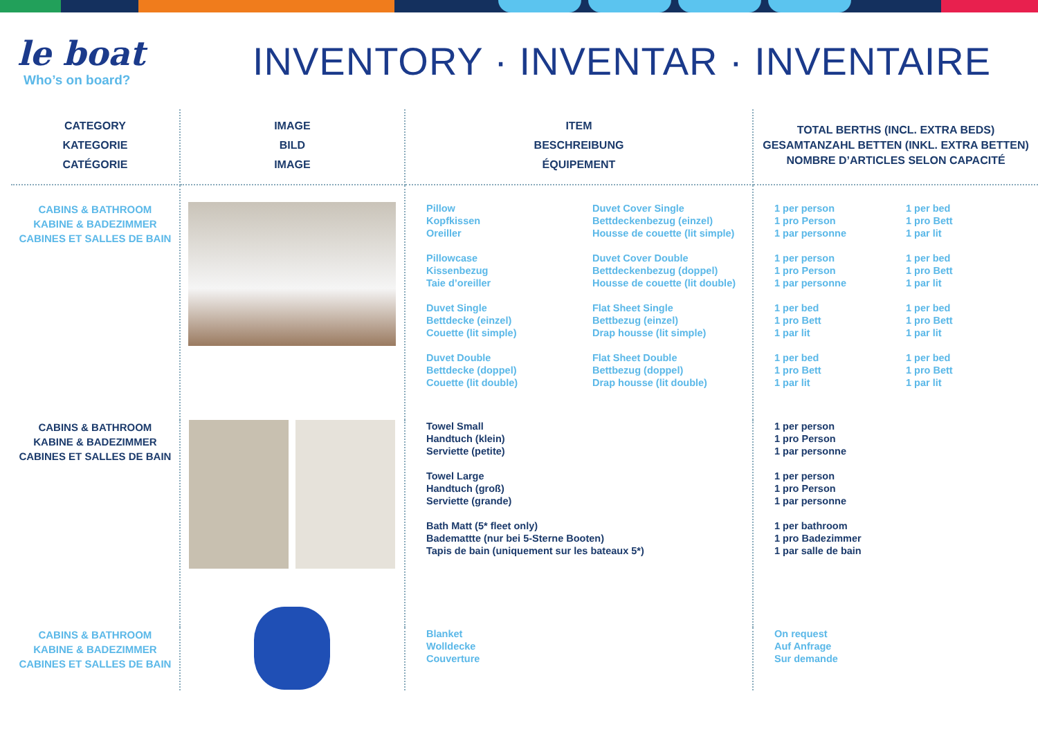le boat
Who’s on board?
INVENTORY · INVENTAR · INVENTAIRE
| CATEGORY KATEGORIE CATÉGORIE | IMAGE BILD IMAGE | ITEM BESCHREIBUNG ÉQUIPEMENT | TOTAL BERTHS (INCL. EXTRA BEDS) GESAMTANZAHL BETTEN (INKL. EXTRA BETTEN) NOMBRE D’ARTICLES SELON CAPACITÉ |
| --- | --- | --- | --- |
| CABINS & BATHROOM KABINE & BADEZIMMER CABINES ET SALLES DE BAIN | | Pillow Kopfkissen Oreiller Pillowcase Kissenbezug Taie d’oreiller Duvet Single Bettdecke (einzel) Couette (lit simple) Duvet Double Bettdecke (doppel) Couette (lit double) Duvet Cover Single Bettdeckenbezug (einzel) Housse de couette (lit simple) Duvet Cover Double Bettdeckenbezug (doppel) Housse de couette (lit double) Flat Sheet Single Bettbezug (einzel) Drap housse (lit simple) Flat Sheet Double Bettbezug (doppel) Drap housse (lit double) | 1 per person 1 pro Person 1 par personne 1 per person 1 pro Person 1 par personne 1 per bed 1 pro Bett 1 par lit 1 per bed 1 pro Bett 1 par lit 1 per bed 1 pro Bett 1 par lit 1 per bed 1 pro Bett 1 par lit 1 per bed 1 pro Bett 1 par lit 1 per bed 1 pro Bett 1 par lit |
| CABINS & BATHROOM KABINE & BADEZIMMER CABINES ET SALLES DE BAIN | | Towel Small Handtuch (klein) Serviette (petite) Towel Large Handtuch (groß) Serviette (grande) Bath Matt (5* fleet only) Bademattte (nur bei 5-Sterne Booten) Tapis de bain (uniquement sur les bateaux 5*) | 1 per person 1 pro Person 1 par personne 1 per person 1 pro Person 1 par personne 1 per bathroom 1 pro Badezimmer 1 par salle de bain |
| CABINS & BATHROOM KABINE & BADEZIMMER CABINES ET SALLES DE BAIN | | Blanket Wolldecke Couverture | On request Auf Anfrage Sur demande |